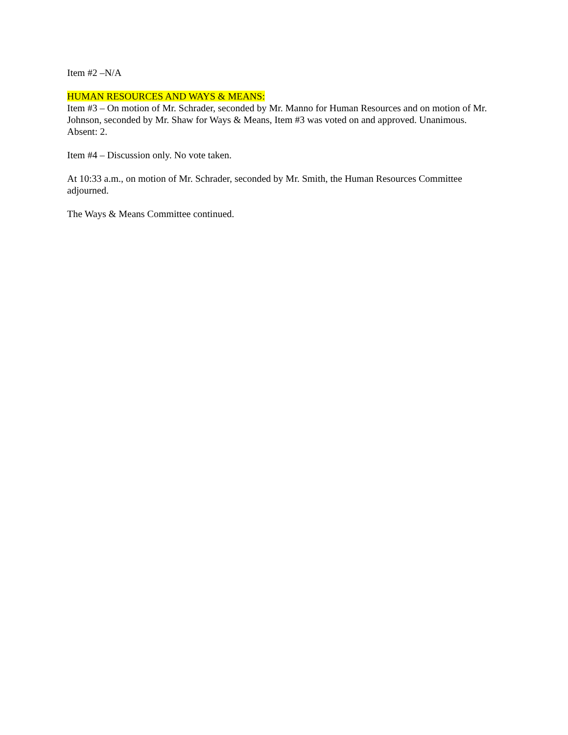Item #2 –N/A
HUMAN RESOURCES AND WAYS & MEANS:
Item #3 – On motion of Mr. Schrader, seconded by Mr. Manno for Human Resources and on motion of Mr. Johnson, seconded by Mr. Shaw for Ways & Means, Item #3 was voted on and approved. Unanimous. Absent: 2.
Item #4 – Discussion only. No vote taken.
At 10:33 a.m., on motion of Mr. Schrader, seconded by Mr. Smith, the Human Resources Committee adjourned.
The Ways & Means Committee continued.